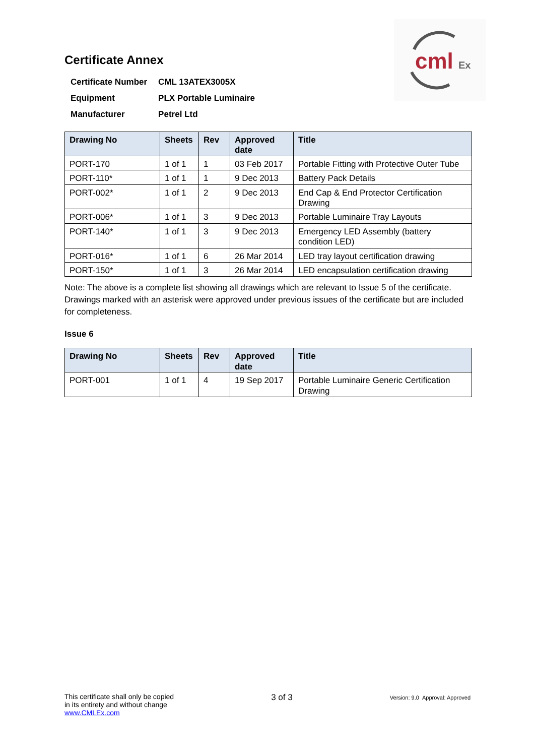cml
Ex
Certificate Annex
| Certificate Number | CML 13ATEX3005X |
| Equipment | PLX Portable Luminaire |
| Manufacturer | Petrel Ltd |
| Drawing No | Sheets | Rev | Approved date | Title |
| --- | --- | --- | --- | --- |
| PORT-170 | 1 of 1 | 1 | 03 Feb 2017 | Portable Fitting with Protective Outer Tube |
| PORT-110* | 1 of 1 | 1 | 9 Dec 2013 | Battery Pack Details |
| PORT-002* | 1 of 1 | 2 | 9 Dec 2013 | End Cap & End Protector Certification Drawing |
| PORT-006* | 1 of 1 | 3 | 9 Dec 2013 | Portable Luminaire Tray Layouts |
| PORT-140* | 1 of 1 | 3 | 9 Dec 2013 | Emergency LED Assembly (battery condition LED) |
| PORT-016* | 1 of 1 | 6 | 26 Mar 2014 | LED tray layout certification drawing |
| PORT-150* | 1 of 1 | 3 | 26 Mar 2014 | LED encapsulation certification drawing |
Note: The above is a complete list showing all drawings which are relevant to Issue 5 of the certificate. Drawings marked with an asterisk were approved under previous issues of the certificate but are included for completeness.
Issue 6
| Drawing No | Sheets | Rev | Approved date | Title |
| --- | --- | --- | --- | --- |
| PORT-001 | 1 of 1 | 4 | 19 Sep 2017 | Portable Luminaire Generic Certification Drawing |
This certificate shall only be copied
in its entirety and without change
www.CMLEx.com
3 of 3
Version: 9.0 Approval: Approved